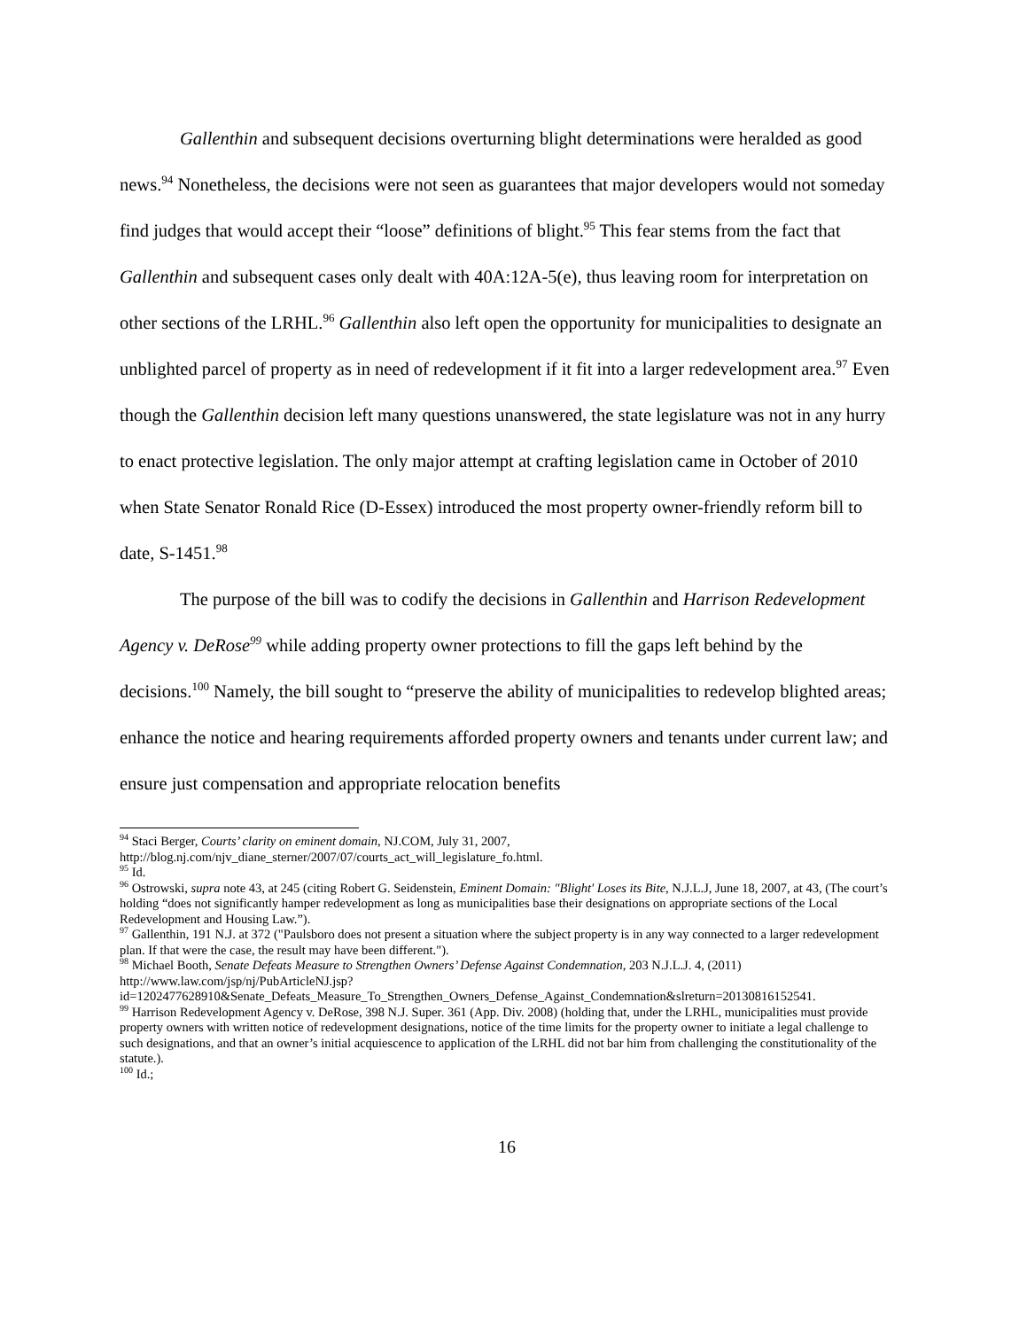Gallenthin and subsequent decisions overturning blight determinations were heralded as good news.<sup>94</sup> Nonetheless, the decisions were not seen as guarantees that major developers would not someday find judges that would accept their “loose” definitions of blight.<sup>95</sup> This fear stems from the fact that Gallenthin and subsequent cases only dealt with 40A:12A-5(e), thus leaving room for interpretation on other sections of the LRHL.<sup>96</sup> Gallenthin also left open the opportunity for municipalities to designate an unblighted parcel of property as in need of redevelopment if it fit into a larger redevelopment area.<sup>97</sup> Even though the Gallenthin decision left many questions unanswered, the state legislature was not in any hurry to enact protective legislation. The only major attempt at crafting legislation came in October of 2010 when State Senator Ronald Rice (D-Essex) introduced the most property owner-friendly reform bill to date, S-1451.<sup>98</sup>
The purpose of the bill was to codify the decisions in Gallenthin and Harrison Redevelopment Agency v. DeRose<sup>99</sup> while adding property owner protections to fill the gaps left behind by the decisions.<sup>100</sup> Namely, the bill sought to “preserve the ability of municipalities to redevelop blighted areas; enhance the notice and hearing requirements afforded property owners and tenants under current law; and ensure just compensation and appropriate relocation benefits
<sup>94</sup> Staci Berger, Courts’ clarity on eminent domain, NJ.COM, July 31, 2007, http://blog.nj.com/njv_diane_sterner/2007/07/courts_act_will_legislature_fo.html.
<sup>95</sup> Id.
<sup>96</sup> Ostrowski, supra note 43, at 245 (citing Robert G. Seidenstein, Eminent Domain: "Blight' Loses its Bite, N.J.L.J, June 18, 2007, at 43, (The court’s holding “does not significantly hamper redevelopment as long as municipalities base their designations on appropriate sections of the Local Redevelopment and Housing Law.”).
<sup>97</sup> Gallenthin, 191 N.J. at 372 ("Paulsboro does not present a situation where the subject property is in any way connected to a larger redevelopment plan. If that were the case, the result may have been different.").
<sup>98</sup> Michael Booth, Senate Defeats Measure to Strengthen Owners’ Defense Against Condemnation, 203 N.J.L.J. 4, (2011) http://www.law.com/jsp/nj/PubArticleNJ.jsp?id=1202477628910&Senate_Defeats_Measure_To_Strengthen_Owners_Defense_Against_Condemnation&slreturn=20130816152541.
<sup>99</sup> Harrison Redevelopment Agency v. DeRose, 398 N.J. Super. 361 (App. Div. 2008) (holding that, under the LRHL, municipalities must provide property owners with written notice of redevelopment designations, notice of the time limits for the property owner to initiate a legal challenge to such designations, and that an owner’s initial acquiescence to application of the LRHL did not bar him from challenging the constitutionality of the statute.).
<sup>100</sup> Id.;
16